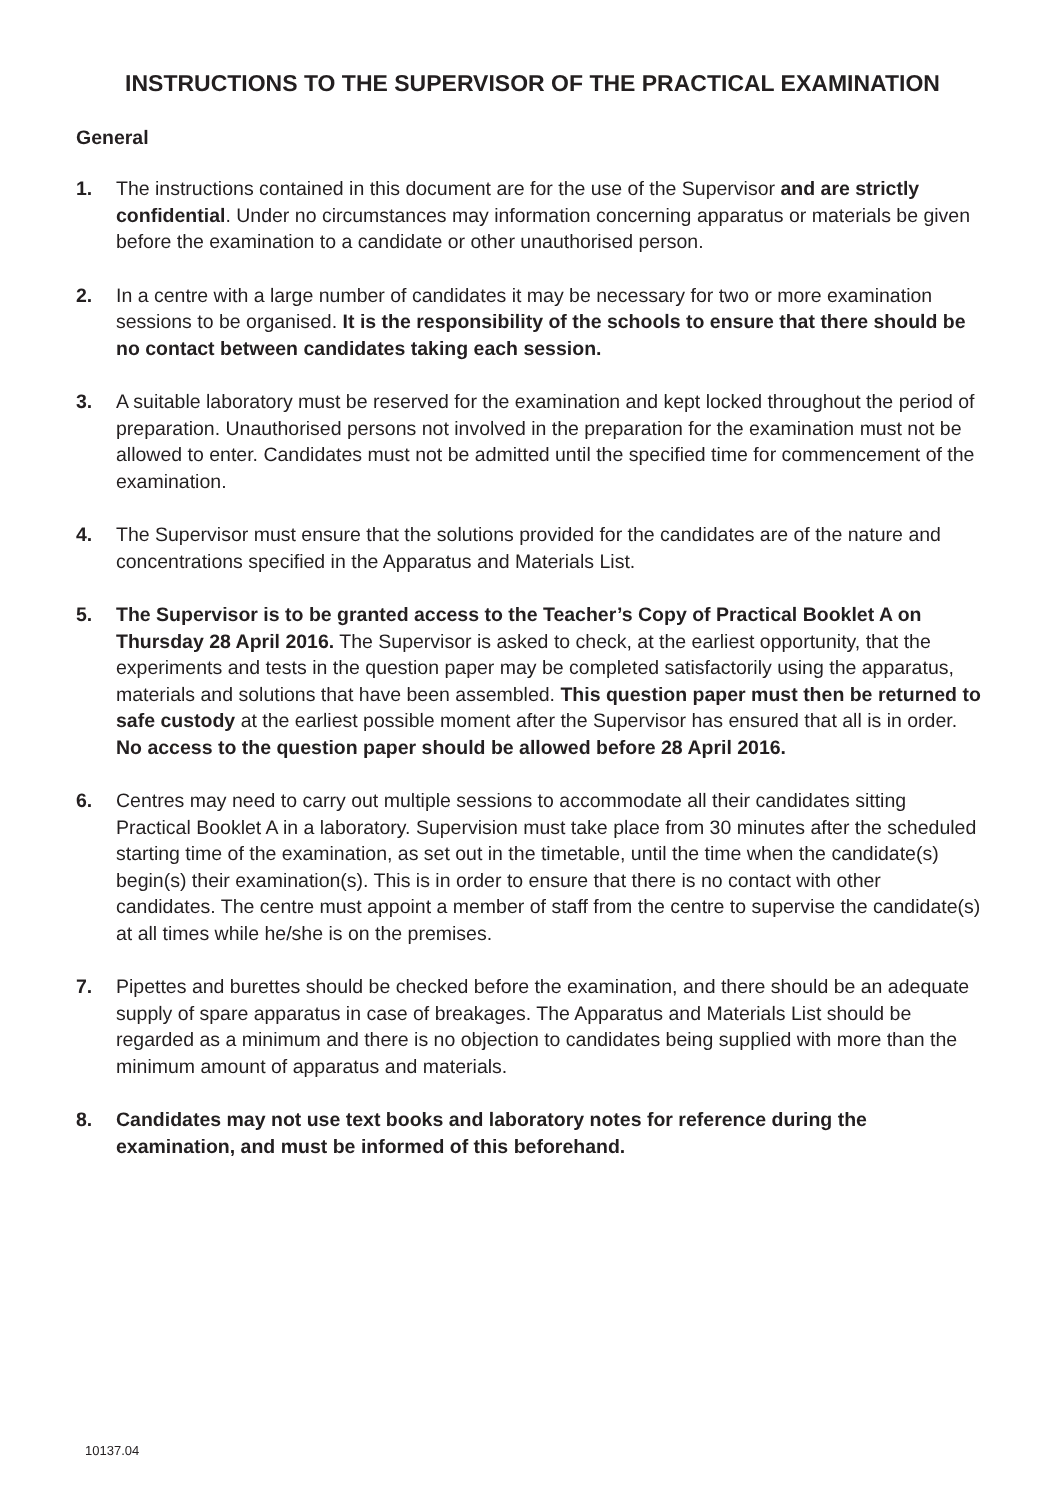INSTRUCTIONS TO THE SUPERVISOR OF THE PRACTICAL EXAMINATION
General
1. The instructions contained in this document are for the use of the Supervisor and are strictly confidential. Under no circumstances may information concerning apparatus or materials be given before the examination to a candidate or other unauthorised person.
2. In a centre with a large number of candidates it may be necessary for two or more examination sessions to be organised. It is the responsibility of the schools to ensure that there should be no contact between candidates taking each session.
3. A suitable laboratory must be reserved for the examination and kept locked throughout the period of preparation. Unauthorised persons not involved in the preparation for the examination must not be allowed to enter. Candidates must not be admitted until the specified time for commencement of the examination.
4. The Supervisor must ensure that the solutions provided for the candidates are of the nature and concentrations specified in the Apparatus and Materials List.
5. The Supervisor is to be granted access to the Teacher’s Copy of Practical Booklet A on Thursday 28 April 2016. The Supervisor is asked to check, at the earliest opportunity, that the experiments and tests in the question paper may be completed satisfactorily using the apparatus, materials and solutions that have been assembled. This question paper must then be returned to safe custody at the earliest possible moment after the Supervisor has ensured that all is in order. No access to the question paper should be allowed before 28 April 2016.
6. Centres may need to carry out multiple sessions to accommodate all their candidates sitting Practical Booklet A in a laboratory. Supervision must take place from 30 minutes after the scheduled starting time of the examination, as set out in the timetable, until the time when the candidate(s) begin(s) their examination(s). This is in order to ensure that there is no contact with other candidates. The centre must appoint a member of staff from the centre to supervise the candidate(s) at all times while he/she is on the premises.
7. Pipettes and burettes should be checked before the examination, and there should be an adequate supply of spare apparatus in case of breakages. The Apparatus and Materials List should be regarded as a minimum and there is no objection to candidates being supplied with more than the minimum amount of apparatus and materials.
8. Candidates may not use text books and laboratory notes for reference during the examination, and must be informed of this beforehand.
10137.04